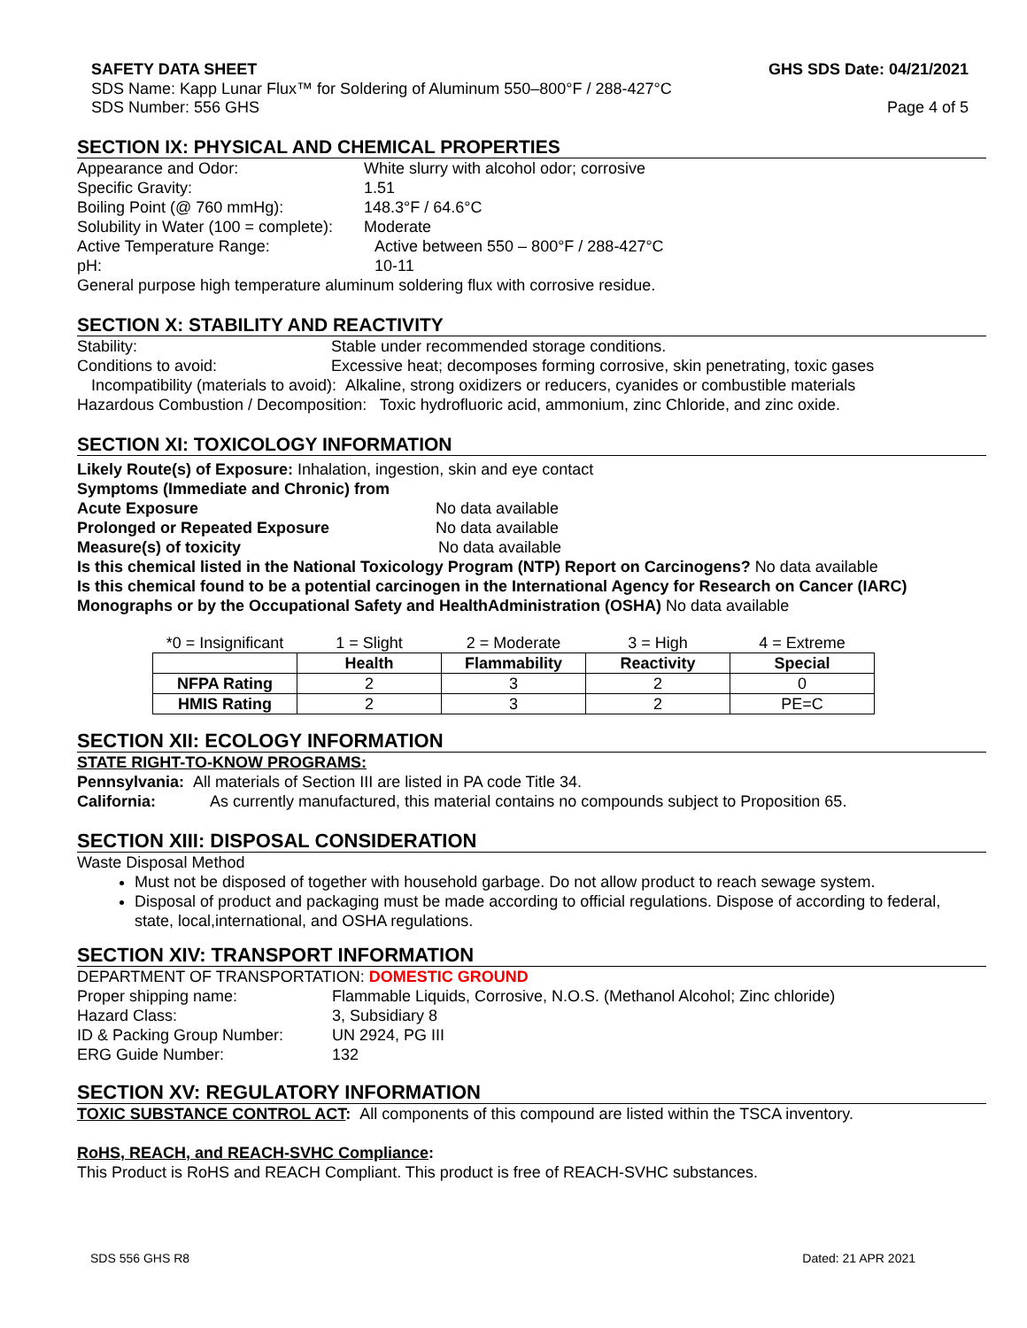SAFETY DATA SHEET GHS SDS Date: 04/21/2021
SDS Name: Kapp Lunar Flux™ for Soldering of Aluminum 550–800°F / 288-427°C
SDS Number: 556 GHS Page 4 of 5
SECTION IX: PHYSICAL AND CHEMICAL PROPERTIES
Appearance and Odor: White slurry with alcohol odor; corrosive
Specific Gravity: 1.51
Boiling Point (@ 760 mmHg): 148.3°F / 64.6°C
Solubility in Water (100 = complete): Moderate
Active Temperature Range: Active between 550 – 800°F / 288-427°C
pH: 10-11
General purpose high temperature aluminum soldering flux with corrosive residue.
SECTION X: STABILITY AND REACTIVITY
Stability: Stable under recommended storage conditions.
Conditions to avoid: Excessive heat; decomposes forming corrosive, skin penetrating, toxic gases
Incompatibility (materials to avoid): Alkaline, strong oxidizers or reducers, cyanides or combustible materials
Hazardous Combustion / Decomposition: Toxic hydrofluoric acid, ammonium, zinc Chloride, and zinc oxide.
SECTION XI: TOXICOLOGY INFORMATION
Likely Route(s) of Exposure: Inhalation, ingestion, skin and eye contact
Symptoms (Immediate and Chronic) from
Acute Exposure No data available
Prolonged or Repeated Exposure No data available
Measure(s) of toxicity No data available
Is this chemical listed in the National Toxicology Program (NTP) Report on Carcinogens? No data available
Is this chemical found to be a potential carcinogen in the International Agency for Research on Cancer (IARC) Monographs or by the Occupational Safety and HealthAdministration (OSHA) No data available
| *0 = Insignificant | 1 = Slight | 2 = Moderate | 3 = High | 4 = Extreme |
| | Health | Flammability | Reactivity | Special |
| NFPA Rating | 2 | 3 | 2 | 0 |
| HMIS Rating | 2 | 3 | 2 | PE=C |
SECTION XII: ECOLOGY INFORMATION
STATE RIGHT-TO-KNOW PROGRAMS:
Pennsylvania: All materials of Section III are listed in PA code Title 34.
California: As currently manufactured, this material contains no compounds subject to Proposition 65.
SECTION XIII: DISPOSAL CONSIDERATION
Waste Disposal Method
Must not be disposed of together with household garbage. Do not allow product to reach sewage system.
Disposal of product and packaging must be made according to official regulations. Dispose of according to federal, state, local,international, and OSHA regulations.
SECTION XIV: TRANSPORT INFORMATION
DEPARTMENT OF TRANSPORTATION: DOMESTIC GROUND
Proper shipping name: Flammable Liquids, Corrosive, N.O.S. (Methanol Alcohol; Zinc chloride)
Hazard Class: 3, Subsidiary 8
ID & Packing Group Number: UN 2924, PG III
ERG Guide Number: 132
SECTION XV: REGULATORY INFORMATION
TOXIC SUBSTANCE CONTROL ACT: All components of this compound are listed within the TSCA inventory.
RoHS, REACH, and REACH-SVHC Compliance:
This Product is RoHS and REACH Compliant. This product is free of REACH-SVHC substances.
SDS 556 GHS R8 Dated: 21 APR 2021